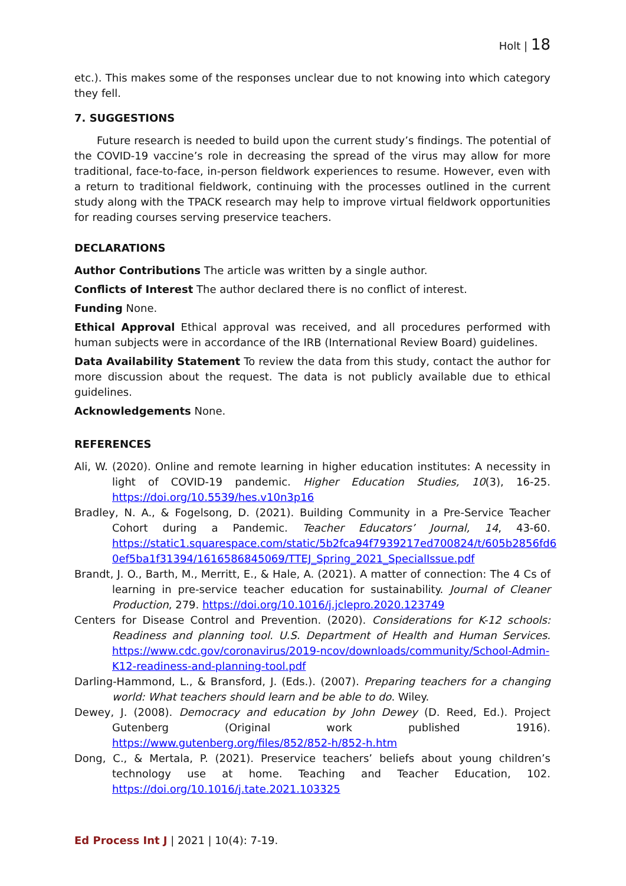Holt | 18
etc.). This makes some of the responses unclear due to not knowing into which category they fell.
7. SUGGESTIONS
Future research is needed to build upon the current study’s findings. The potential of the COVID-19 vaccine’s role in decreasing the spread of the virus may allow for more traditional, face-to-face, in-person fieldwork experiences to resume. However, even with a return to traditional fieldwork, continuing with the processes outlined in the current study along with the TPACK research may help to improve virtual fieldwork opportunities for reading courses serving preservice teachers.
DECLARATIONS
Author Contributions The article was written by a single author.
Conflicts of Interest The author declared there is no conflict of interest.
Funding None.
Ethical Approval Ethical approval was received, and all procedures performed with human subjects were in accordance of the IRB (International Review Board) guidelines.
Data Availability Statement To review the data from this study, contact the author for more discussion about the request. The data is not publicly available due to ethical guidelines.
Acknowledgements None.
REFERENCES
Ali, W. (2020). Online and remote learning in higher education institutes: A necessity in light of COVID-19 pandemic. Higher Education Studies, 10(3), 16-25. https://doi.org/10.5539/hes.v10n3p16
Bradley, N. A., & Fogelsong, D. (2021). Building Community in a Pre-Service Teacher Cohort during a Pandemic. Teacher Educators’ Journal, 14, 43-60. https://static1.squarespace.com/static/5b2fca94f7939217ed700824/t/605b2856fd6 0ef5ba1f31394/1616586845069/TTEJ_Spring_2021_SpecialIssue.pdf
Brandt, J. O., Barth, M., Merritt, E., & Hale, A. (2021). A matter of connection: The 4 Cs of learning in pre-service teacher education for sustainability. Journal of Cleaner Production, 279. https://doi.org/10.1016/j.jclepro.2020.123749
Centers for Disease Control and Prevention. (2020). Considerations for K-12 schools: Readiness and planning tool. U.S. Department of Health and Human Services. https://www.cdc.gov/coronavirus/2019-ncov/downloads/community/School-Admin-K12-readiness-and-planning-tool.pdf
Darling-Hammond, L., & Bransford, J. (Eds.). (2007). Preparing teachers for a changing world: What teachers should learn and be able to do. Wiley.
Dewey, J. (2008). Democracy and education by John Dewey (D. Reed, Ed.). Project Gutenberg (Original work published 1916). https://www.gutenberg.org/files/852/852-h/852-h.htm
Dong, C., & Mertala, P. (2021). Preservice teachers’ beliefs about young children’s technology use at home. Teaching and Teacher Education, 102. https://doi.org/10.1016/j.tate.2021.103325
Ed Process Int J | 2021 | 10(4): 7-19.